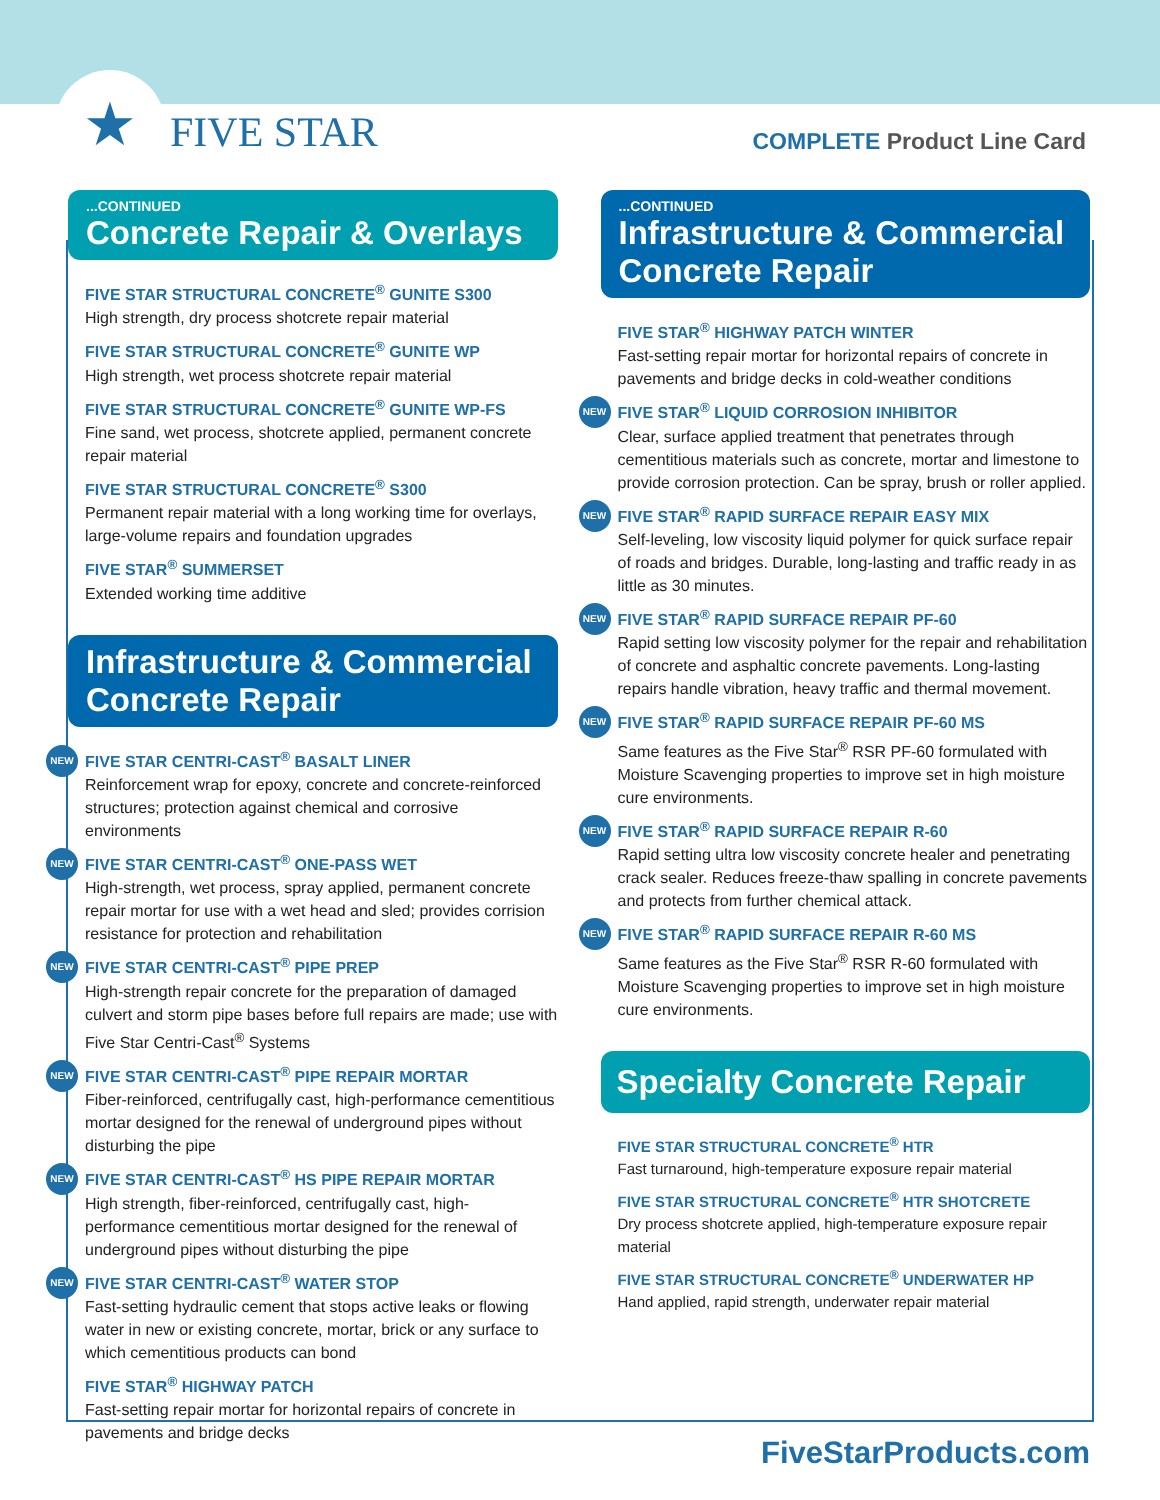★ FIVE STAR COMPLETE Product Line Card
...CONTINUED
Concrete Repair & Overlays
FIVE STAR STRUCTURAL CONCRETE<sup>®</sup> GUNITE S300
High strength, dry process shotcrete repair material
FIVE STAR STRUCTURAL CONCRETE<sup>®</sup> GUNITE WP
High strength, wet process shotcrete repair material
FIVE STAR STRUCTURAL CONCRETE<sup>®</sup> GUNITE WP-FS
Fine sand, wet process, shotcrete applied, permanent concrete repair material
FIVE STAR STRUCTURAL CONCRETE<sup>®</sup> S300
Permanent repair material with a long working time for overlays, large-volume repairs and foundation upgrades
FIVE STAR<sup>®</sup> SUMMERSET
Extended working time additive
Infrastructure & Commercial Concrete Repair
NEW
FIVE STAR CENTRI-CAST<sup>®</sup> BASALT LINER
Reinforcement wrap for epoxy, concrete and concrete-reinforced structures; protection against chemical and corrosive environments
NEW
FIVE STAR CENTRI-CAST<sup>®</sup> ONE-PASS WET
High-strength, wet process, spray applied, permanent concrete repair mortar for use with a wet head and sled; provides corrision resistance for protection and rehabilitation
NEW
FIVE STAR CENTRI-CAST<sup>®</sup> PIPE PREP
High-strength repair concrete for the preparation of damaged culvert and storm pipe bases before full repairs are made; use with Five Star Centri-Cast<sup>®</sup> Systems
NEW
FIVE STAR CENTRI-CAST<sup>®</sup> PIPE REPAIR MORTAR
Fiber-reinforced, centrifugally cast, high-performance cementitious mortar designed for the renewal of underground pipes without disturbing the pipe
NEW
FIVE STAR CENTRI-CAST<sup>®</sup> HS PIPE REPAIR MORTAR
High strength, fiber-reinforced, centrifugally cast, high-performance cementitious mortar designed for the renewal of underground pipes without disturbing the pipe
NEW
FIVE STAR CENTRI-CAST<sup>®</sup> WATER STOP
Fast-setting hydraulic cement that stops active leaks or flowing water in new or existing concrete, mortar, brick or any surface to which cementitious products can bond
FIVE STAR<sup>®</sup> HIGHWAY PATCH
Fast-setting repair mortar for horizontal repairs of concrete in pavements and bridge decks
...CONTINUED
Infrastructure & Commercial Concrete Repair
FIVE STAR<sup>®</sup> HIGHWAY PATCH WINTER
Fast-setting repair mortar for horizontal repairs of concrete in pavements and bridge decks in cold-weather conditions
NEW
FIVE STAR<sup>®</sup> LIQUID CORROSION INHIBITOR
Clear, surface applied treatment that penetrates through cementitious materials such as concrete, mortar and limestone to provide corrosion protection. Can be spray, brush or roller applied.
NEW
FIVE STAR<sup>®</sup> RAPID SURFACE REPAIR EASY MIX
Self-leveling, low viscosity liquid polymer for quick surface repair of roads and bridges. Durable, long-lasting and traffic ready in as little as 30 minutes.
NEW
FIVE STAR<sup>®</sup> RAPID SURFACE REPAIR PF-60
Rapid setting low viscosity polymer for the repair and rehabilitation of concrete and asphaltic concrete pavements. Long-lasting repairs handle vibration, heavy traffic and thermal movement.
NEW
FIVE STAR<sup>®</sup> RAPID SURFACE REPAIR PF-60 MS
Same features as the Five Star<sup>®</sup> RSR PF-60 formulated with Moisture Scavenging properties to improve set in high moisture cure environments.
NEW
FIVE STAR<sup>®</sup> RAPID SURFACE REPAIR R-60
Rapid setting ultra low viscosity concrete healer and penetrating crack sealer. Reduces freeze-thaw spalling in concrete pavements and protects from further chemical attack.
NEW
FIVE STAR<sup>®</sup> RAPID SURFACE REPAIR R-60 MS
Same features as the Five Star<sup>®</sup> RSR R-60 formulated with Moisture Scavenging properties to improve set in high moisture cure environments.
Specialty Concrete Repair
FIVE STAR STRUCTURAL CONCRETE<sup>®</sup> HTR
Fast turnaround, high-temperature exposure repair material
FIVE STAR STRUCTURAL CONCRETE<sup>®</sup> HTR SHOTCRETE
Dry process shotcrete applied, high-temperature exposure repair material
FIVE STAR STRUCTURAL CONCRETE<sup>®</sup> UNDERWATER HP
Hand applied, rapid strength, underwater repair material
FiveStarProducts.com